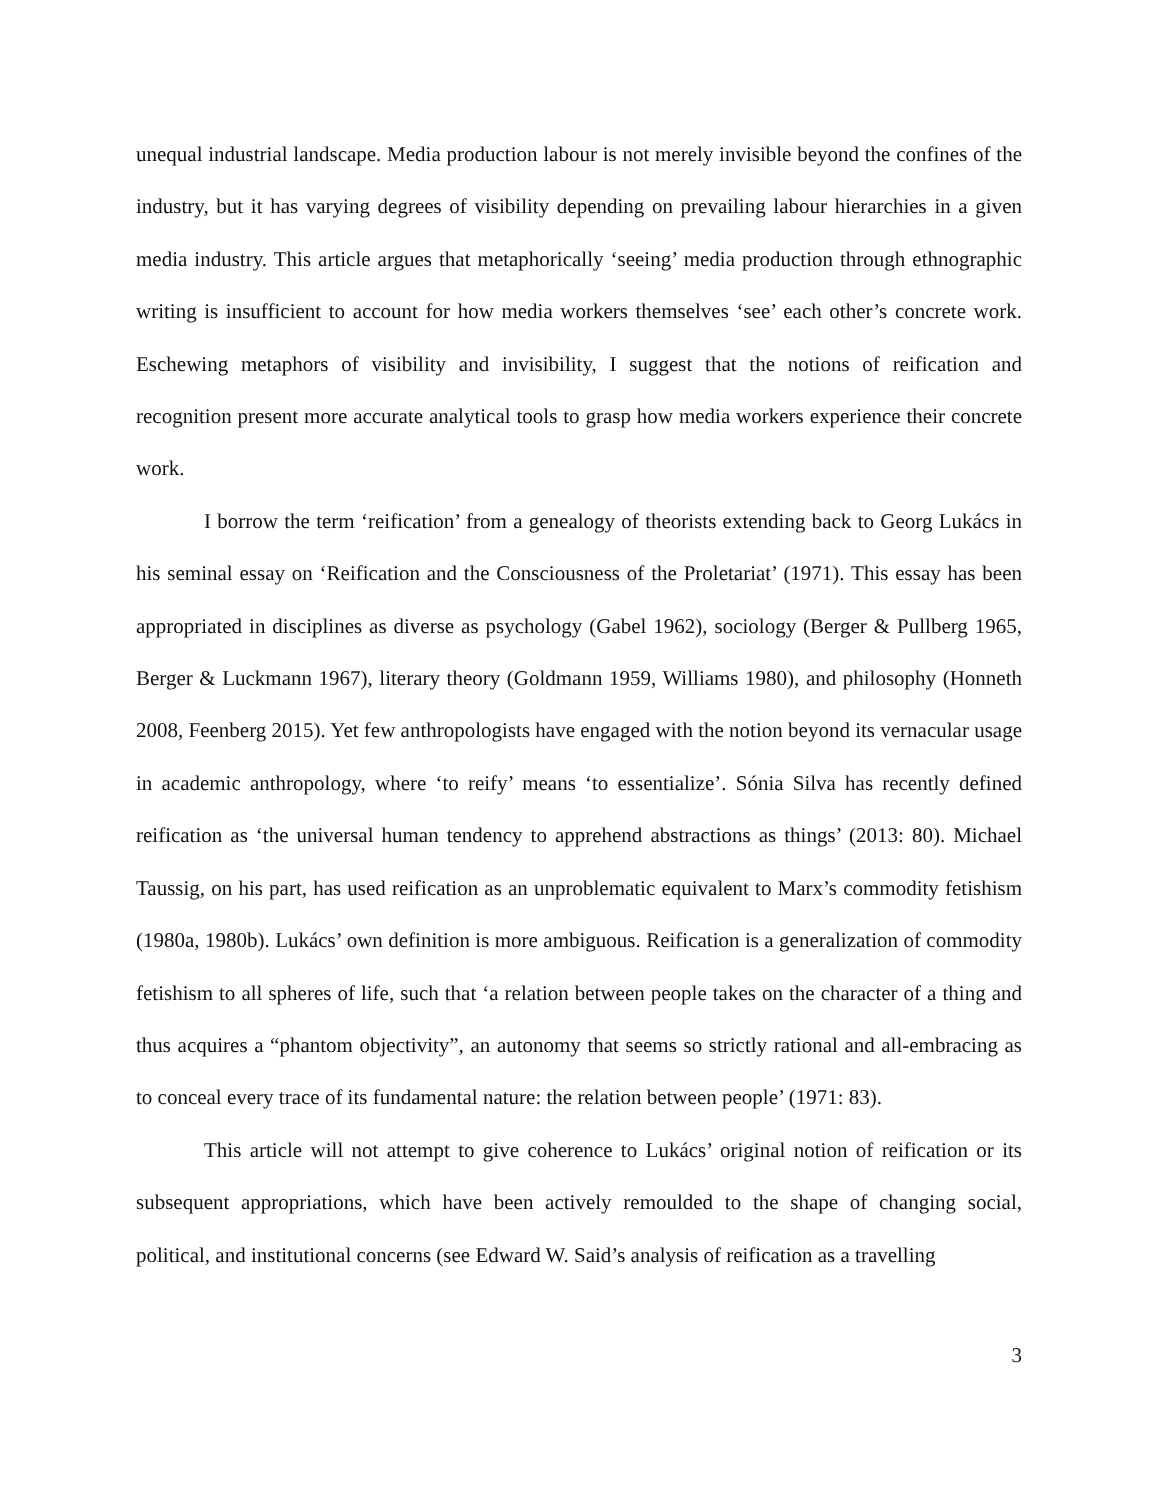unequal industrial landscape. Media production labour is not merely invisible beyond the confines of the industry, but it has varying degrees of visibility depending on prevailing labour hierarchies in a given media industry. This article argues that metaphorically ‘seeing’ media production through ethnographic writing is insufficient to account for how media workers themselves ‘see’ each other’s concrete work. Eschewing metaphors of visibility and invisibility, I suggest that the notions of reification and recognition present more accurate analytical tools to grasp how media workers experience their concrete work.
I borrow the term ‘reification’ from a genealogy of theorists extending back to Georg Lukács in his seminal essay on ‘Reification and the Consciousness of the Proletariat’ (1971). This essay has been appropriated in disciplines as diverse as psychology (Gabel 1962), sociology (Berger & Pullberg 1965, Berger & Luckmann 1967), literary theory (Goldmann 1959, Williams 1980), and philosophy (Honneth 2008, Feenberg 2015). Yet few anthropologists have engaged with the notion beyond its vernacular usage in academic anthropology, where ‘to reify’ means ‘to essentialize’. Sónia Silva has recently defined reification as ‘the universal human tendency to apprehend abstractions as things’ (2013: 80). Michael Taussig, on his part, has used reification as an unproblematic equivalent to Marx’s commodity fetishism (1980a, 1980b). Lukács’ own definition is more ambiguous. Reification is a generalization of commodity fetishism to all spheres of life, such that ‘a relation between people takes on the character of a thing and thus acquires a “phantom objectivity”, an autonomy that seems so strictly rational and all-embracing as to conceal every trace of its fundamental nature: the relation between people’ (1971: 83).
This article will not attempt to give coherence to Lukács’ original notion of reification or its subsequent appropriations, which have been actively remoulded to the shape of changing social, political, and institutional concerns (see Edward W. Said’s analysis of reification as a travelling
3